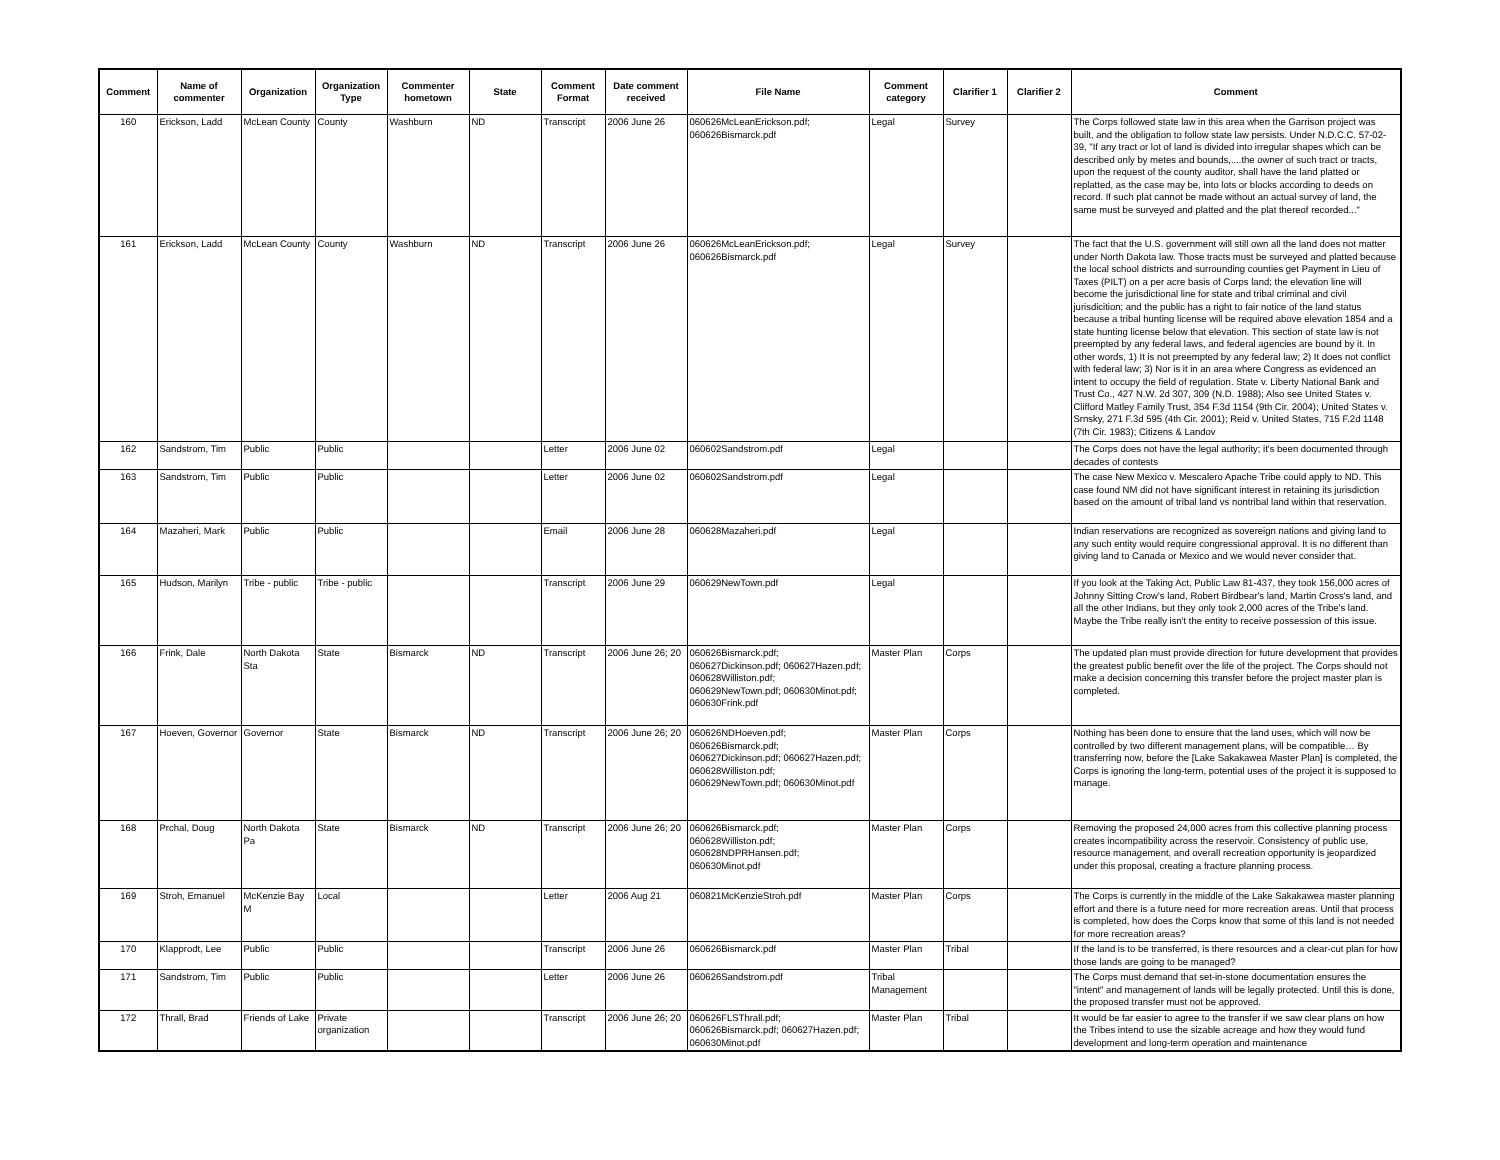| Comment | Name of commenter | Organization | Organization Type | Commenter hometown | State | Comment Format | Date comment received | File Name | Comment category | Clarifier 1 | Clarifier 2 | Comment |
| --- | --- | --- | --- | --- | --- | --- | --- | --- | --- | --- | --- | --- |
| 160 | Erickson, Ladd | McLean County | County | Washburn | ND | Transcript | 2006 June 26 | 060626McLeanErickson.pdf; 060626Bismarck.pdf | Legal | Survey | | The Corps followed state law in this area when the Garrison project was built, and the obligation to follow state law persists. Under N.D.C.C. 57-02-39, "If any tract or lot of land is divided into irregular shapes which can be described only by metes and bounds,....the owner of such tract or tracts, upon the request of the county auditor, shall have the land platted or replatted, as the case may be, into lots or blocks according to deeds on record. If such plat cannot be made without an actual survey of land, the same must be surveyed and platted and the plat thereof recorded..." |
| 161 | Erickson, Ladd | McLean County | County | Washburn | ND | Transcript | 2006 June 26 | 060626McLeanErickson.pdf; 060626Bismarck.pdf | Legal | Survey | | The fact that the U.S. government will still own all the land does not matter under North Dakota law. Those tracts must be surveyed and platted because the local school districts and surrounding counties get Payment in Lieu of Taxes (PILT) on a per acre basis of Corps land; the elevation line will become the jurisdictional line for state and tribal criminal and civil jurisdicition; and the public has a right to fair notice of the land status because a tribal hunting license will be required above elevation 1854 and a state hunting license below that elevation. This section of state law is not preempted by any federal laws, and federal agencies are bound by it. In other words, 1) It is not preempted by any federal law; 2) It does not conflict with federal law; 3) Nor is it in an area where Congress as evidenced an intent to occupy the field of regulation. State v. Liberty National Bank and Trust Co., 427 N.W. 2d 307, 309 (N.D. 1988); Also see United States v. Clifford Matley Family Trust, 354 F.3d 1154 (9th Cir. 2004); United States v. Srnsky, 271 F.3d 595 (4th Cir. 2001); Reid v. United States, 715 F.2d 1148 (7th Cir. 1983); Citizens & Landov |
| 162 | Sandstrom, Tim | Public | Public | | | Letter | 2006 June 02 | 060602Sandstrom.pdf | Legal | | | The Corps does not have the legal authority; it's been documented through decades of contests |
| 163 | Sandstrom, Tim | Public | Public | | | Letter | 2006 June 02 | 060602Sandstrom.pdf | Legal | | | The case New Mexico v. Mescalero Apache Tribe could apply to ND. This case found NM did not have significant interest in retaining its jurisdiction based on the amount of tribal land vs nontribal land within that reservation. |
| 164 | Mazaheri, Mark | Public | Public | | | Email | 2006 June 28 | 060628Mazaheri.pdf | Legal | | | Indian reservations are recognized as sovereign nations and giving land to any such entity would require congressional approval. It is no different than giving land to Canada or Mexico and we would never consider that. |
| 165 | Hudson, Marilyn | Tribe - public | Tribe - public | | | Transcript | 2006 June 29 | 060629NewTown.pdf | Legal | | | If you look at the Taking Act, Public Law 81-437, they took 156,000 acres of Johnny Sitting Crow's land, Robert Birdbear's land, Martin Cross's land, and all the other Indians, but they only took 2,000 acres of the Tribe's land. Maybe the Tribe really isn't the entity to receive possession of this issue. |
| 166 | Frink, Dale | North Dakota Sta | State | Bismarck | ND | Transcript | 2006 June 26; 20 | 060626Bismarck.pdf; 060627Dickinson.pdf; 060627Hazen.pdf; 060628Williston.pdf; 060629NewTown.pdf; 060630Minot.pdf; 060630Frink.pdf | Master Plan | Corps | | The updated plan must provide direction for future development that provides the greatest public benefit over the life of the project. The Corps should not make a decision concerning this transfer before the project master plan is completed. |
| 167 | Hoeven, Governor | Governor | State | Bismarck | ND | Transcript | 2006 June 26; 20 | 060626NDHoeven.pdf; 060626Bismarck.pdf; 060627Dickinson.pdf; 060627Hazen.pdf; 060628Williston.pdf; 060629NewTown.pdf; 060630Minot.pdf | Master Plan | Corps | | Nothing has been done to ensure that the land uses, which will now be controlled by two different management plans, will be compatible… By transferring now, before the [Lake Sakakawea Master Plan] is completed, the Corps is ignoring the long-term, potential uses of the project it is supposed to manage. |
| 168 | Prchal, Doug | North Dakota Pa | State | Bismarck | ND | Transcript | 2006 June 26; 20 | 060626Bismarck.pdf; 060628Williston.pdf; 060628NDPRHansen.pdf; 060630Minot.pdf | Master Plan | Corps | | Removing the proposed 24,000 acres from this collective planning process creates incompatibility across the reservoir. Consistency of public use, resource management, and overall recreation opportunity is jeopardized under this proposal, creating a fracture planning process. |
| 169 | Stroh, Emanuel | McKenzie Bay M | Local | | | Letter | 2006 Aug 21 | 060821McKenzieStroh.pdf | Master Plan | Corps | | The Corps is currently in the middle of the Lake Sakakawea master planning effort and there is a future need for more recreation areas. Until that process is completed, how does the Corps know that some of this land is not needed for more recreation areas? |
| 170 | Klapprodt, Lee | Public | Public | | | Transcript | 2006 June 26 | 060626Bismarck.pdf | Master Plan | Tribal | | If the land is to be transferred, is there resources and a clear-cut plan for how those lands are going to be managed? |
| 171 | Sandstrom, Tim | Public | Public | | | Letter | 2006 June 26 | 060626Sandstrom.pdf | Tribal Management | | | The Corps must demand that set-in-stone documentation ensures the "intent" and management of lands will be legally protected. Until this is done, the proposed transfer must not be approved. |
| 172 | Thrall, Brad | Friends of Lake | Private organization | | | Transcript | 2006 June 26; 20 | 060626FLSThrall.pdf; 060626Bismarck.pdf; 060627Hazen.pdf; 060630Minot.pdf | Master Plan | Tribal | | It would be far easier to agree to the transfer if we saw clear plans on how the Tribes intend to use the sizable acreage and how they would fund development and long-term operation and maintenance |